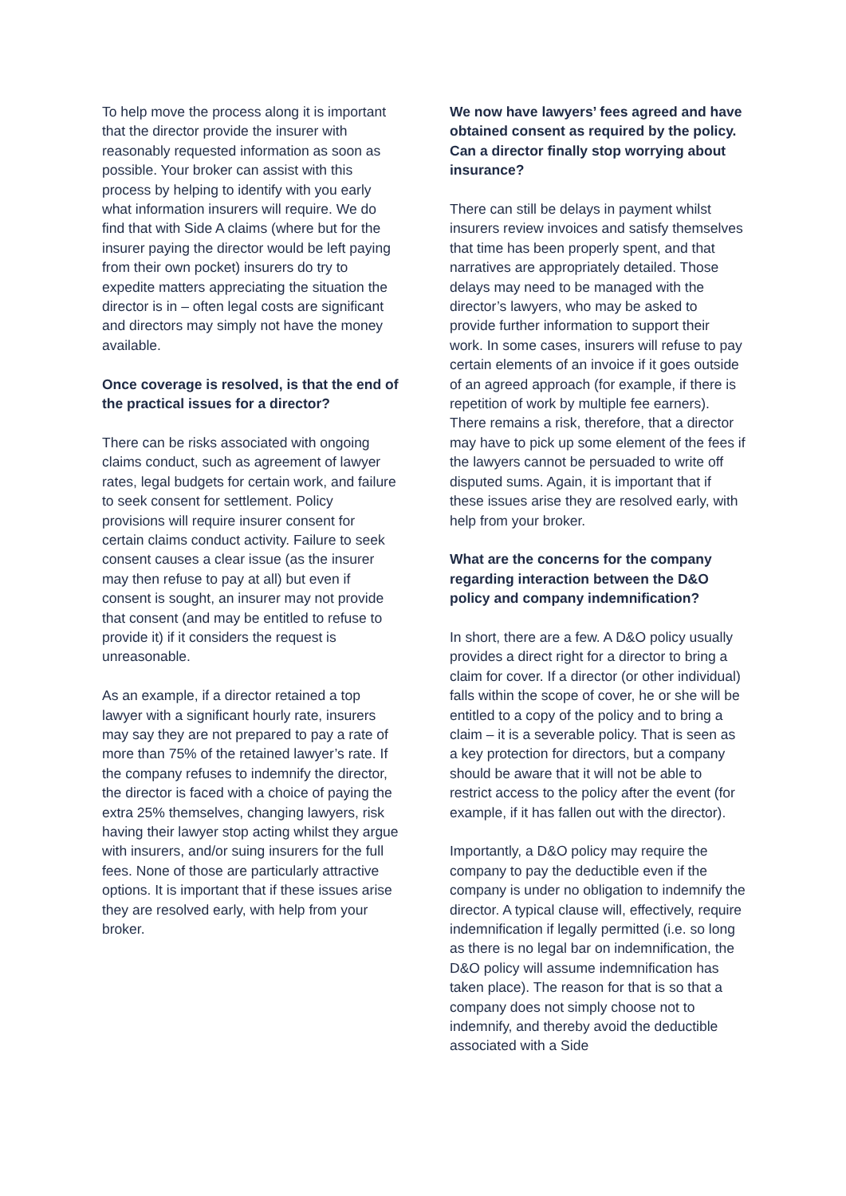To help move the process along it is important that the director provide the insurer with reasonably requested information as soon as possible. Your broker can assist with this process by helping to identify with you early what information insurers will require. We do find that with Side A claims (where but for the insurer paying the director would be left paying from their own pocket) insurers do try to expedite matters appreciating the situation the director is in – often legal costs are significant and directors may simply not have the money available.
Once coverage is resolved, is that the end of the practical issues for a director?
There can be risks associated with ongoing claims conduct, such as agreement of lawyer rates, legal budgets for certain work, and failure to seek consent for settlement. Policy provisions will require insurer consent for certain claims conduct activity. Failure to seek consent causes a clear issue (as the insurer may then refuse to pay at all) but even if consent is sought, an insurer may not provide that consent (and may be entitled to refuse to provide it) if it considers the request is unreasonable.
As an example, if a director retained a top lawyer with a significant hourly rate, insurers may say they are not prepared to pay a rate of more than 75% of the retained lawyer’s rate. If the company refuses to indemnify the director, the director is faced with a choice of paying the extra 25% themselves, changing lawyers, risk having their lawyer stop acting whilst they argue with insurers, and/or suing insurers for the full fees. None of those are particularly attractive options. It is important that if these issues arise they are resolved early, with help from your broker.
We now have lawyers’ fees agreed and have obtained consent as required by the policy. Can a director finally stop worrying about insurance?
There can still be delays in payment whilst insurers review invoices and satisfy themselves that time has been properly spent, and that narratives are appropriately detailed. Those delays may need to be managed with the director’s lawyers, who may be asked to provide further information to support their work. In some cases, insurers will refuse to pay certain elements of an invoice if it goes outside of an agreed approach (for example, if there is repetition of work by multiple fee earners). There remains a risk, therefore, that a director may have to pick up some element of the fees if the lawyers cannot be persuaded to write off disputed sums. Again, it is important that if these issues arise they are resolved early, with help from your broker.
What are the concerns for the company regarding interaction between the D&O policy and company indemnification?
In short, there are a few. A D&O policy usually provides a direct right for a director to bring a claim for cover. If a director (or other individual) falls within the scope of cover, he or she will be entitled to a copy of the policy and to bring a claim – it is a severable policy. That is seen as a key protection for directors, but a company should be aware that it will not be able to restrict access to the policy after the event (for example, if it has fallen out with the director).
Importantly, a D&O policy may require the company to pay the deductible even if the company is under no obligation to indemnify the director. A typical clause will, effectively, require indemnification if legally permitted (i.e. so long as there is no legal bar on indemnification, the D&O policy will assume indemnification has taken place). The reason for that is so that a company does not simply choose not to indemnify, and thereby avoid the deductible associated with a Side